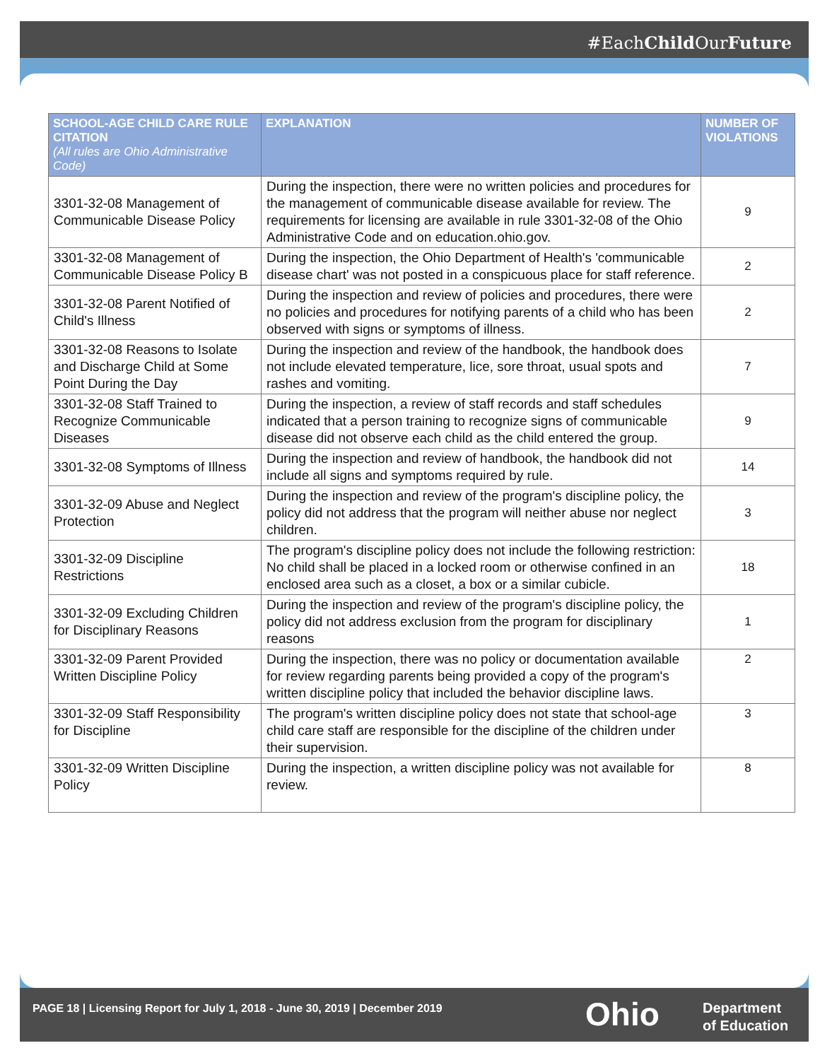#EachChild OurFuture
| SCHOOL-AGE CHILD CARE RULE CITATION (All rules are Ohio Administrative Code) | EXPLANATION | NUMBER OF VIOLATIONS |
| --- | --- | --- |
| 3301-32-08 Management of Communicable Disease Policy | During the inspection, there were no written policies and procedures for the management of communicable disease available for review. The requirements for licensing are available in rule 3301-32-08 of the Ohio Administrative Code and on education.ohio.gov. | 9 |
| 3301-32-08 Management of Communicable Disease Policy B | During the inspection, the Ohio Department of Health's 'communicable disease chart' was not posted in a conspicuous place for staff reference. | 2 |
| 3301-32-08 Parent Notified of Child's Illness | During the inspection and review of policies and procedures, there were no policies and procedures for notifying parents of a child who has been observed with signs or symptoms of illness. | 2 |
| 3301-32-08 Reasons to Isolate and Discharge Child at Some Point During the Day | During the inspection and review of the handbook, the handbook does not include elevated temperature, lice, sore throat, usual spots and rashes and vomiting. | 7 |
| 3301-32-08 Staff Trained to Recognize Communicable Diseases | During the inspection, a review of staff records and staff schedules indicated that a person training to recognize signs of communicable disease did not observe each child as the child entered the group. | 9 |
| 3301-32-08 Symptoms of Illness | During the inspection and review of handbook, the handbook did not include all signs and symptoms required by rule. | 14 |
| 3301-32-09 Abuse and Neglect Protection | During the inspection and review of the program's discipline policy, the policy did not address that the program will neither abuse nor neglect children. | 3 |
| 3301-32-09 Discipline Restrictions | The program's discipline policy does not include the following restriction: No child shall be placed in a locked room or otherwise confined in an enclosed area such as a closet, a box or a similar cubicle. | 18 |
| 3301-32-09 Excluding Children for Disciplinary Reasons | During the inspection and review of the program's discipline policy, the policy did not address exclusion from the program for disciplinary reasons | 1 |
| 3301-32-09 Parent Provided Written Discipline Policy | During the inspection, there was no policy or documentation available for review regarding parents being provided a copy of the program's written discipline policy that included the behavior discipline laws. | 2 |
| 3301-32-09 Staff Responsibility for Discipline | The program's written discipline policy does not state that school-age child care staff are responsible for the discipline of the children under their supervision. | 3 |
| 3301-32-09 Written Discipline Policy | During the inspection, a written discipline policy was not available for review. | 8 |
PAGE 18 | Licensing Report for July 1, 2018 - June 30, 2019 | December 2019
Ohio
Department
of Education